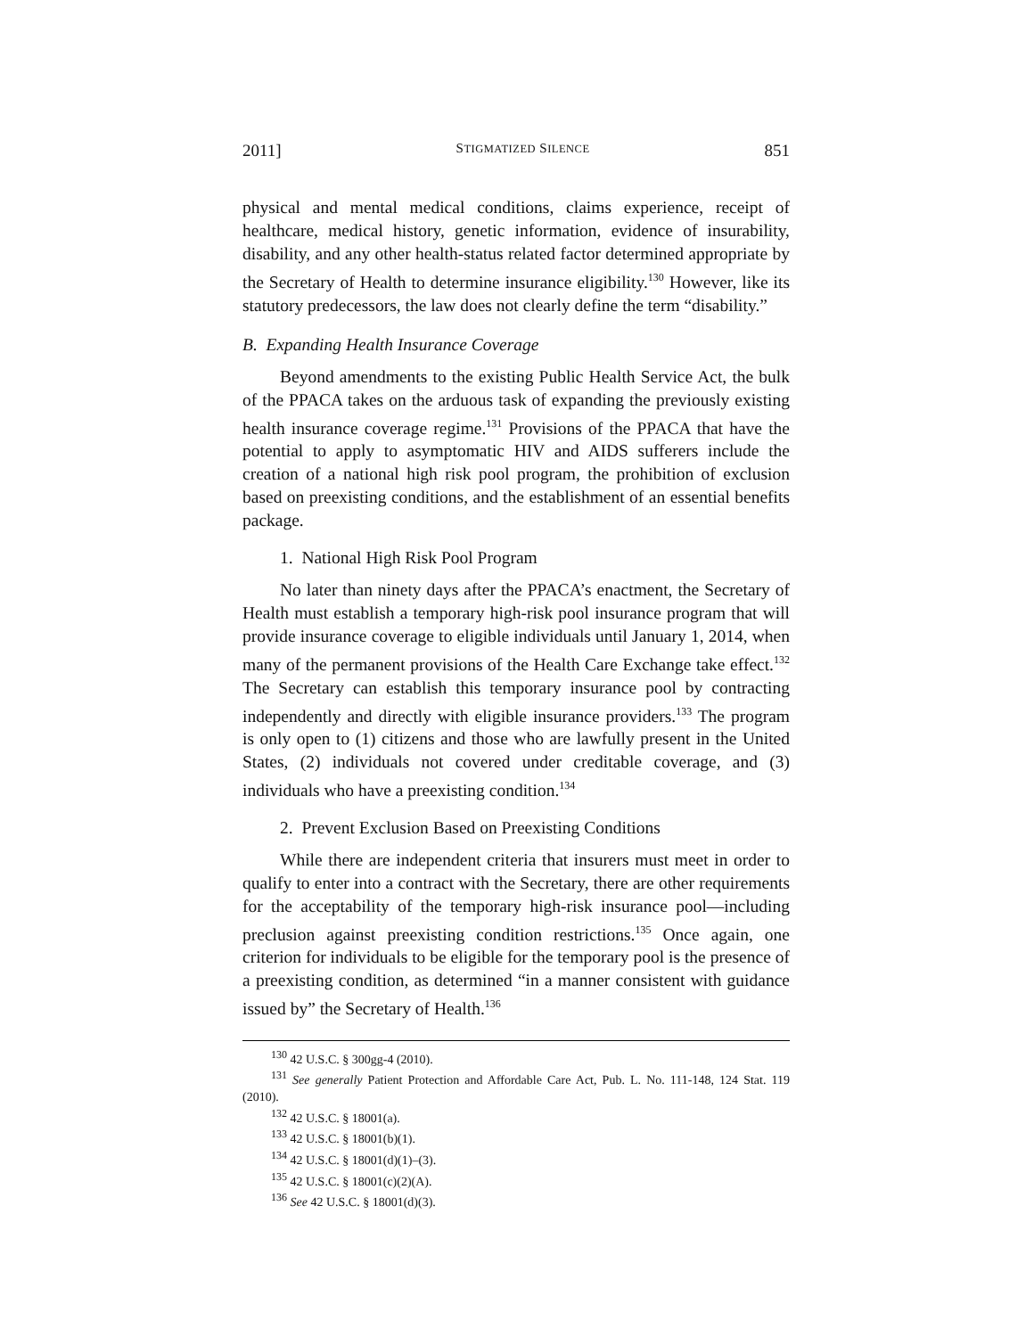2011] STIGMATIZED SILENCE 851
physical and mental medical conditions, claims experience, receipt of healthcare, medical history, genetic information, evidence of insurability, disability, and any other health-status related factor determined appropriate by the Secretary of Health to determine insurance eligibility.<sup>130</sup> However, like its statutory predecessors, the law does not clearly define the term “disability.”
B. Expanding Health Insurance Coverage
Beyond amendments to the existing Public Health Service Act, the bulk of the PPACA takes on the arduous task of expanding the previously existing health insurance coverage regime.<sup>131</sup> Provisions of the PPACA that have the potential to apply to asymptomatic HIV and AIDS sufferers include the creation of a national high risk pool program, the prohibition of exclusion based on preexisting conditions, and the establishment of an essential benefits package.
1. National High Risk Pool Program
No later than ninety days after the PPACA’s enactment, the Secretary of Health must establish a temporary high-risk pool insurance program that will provide insurance coverage to eligible individuals until January 1, 2014, when many of the permanent provisions of the Health Care Exchange take effect.<sup>132</sup> The Secretary can establish this temporary insurance pool by contracting independently and directly with eligible insurance providers.<sup>133</sup> The program is only open to (1) citizens and those who are lawfully present in the United States, (2) individuals not covered under creditable coverage, and (3) individuals who have a preexisting condition.<sup>134</sup>
2. Prevent Exclusion Based on Preexisting Conditions
While there are independent criteria that insurers must meet in order to qualify to enter into a contract with the Secretary, there are other requirements for the acceptability of the temporary high-risk insurance pool—including preclusion against preexisting condition restrictions.<sup>135</sup> Once again, one criterion for individuals to be eligible for the temporary pool is the presence of a preexisting condition, as determined “in a manner consistent with guidance issued by” the Secretary of Health.<sup>136</sup>
<sup>130</sup> 42 U.S.C. § 300gg-4 (2010).
<sup>131</sup> See generally Patient Protection and Affordable Care Act, Pub. L. No. 111-148, 124 Stat. 119 (2010).
<sup>132</sup> 42 U.S.C. § 18001(a).
<sup>133</sup> 42 U.S.C. § 18001(b)(1).
<sup>134</sup> 42 U.S.C. § 18001(d)(1)–(3).
<sup>135</sup> 42 U.S.C. § 18001(c)(2)(A).
<sup>136</sup> See 42 U.S.C. § 18001(d)(3).